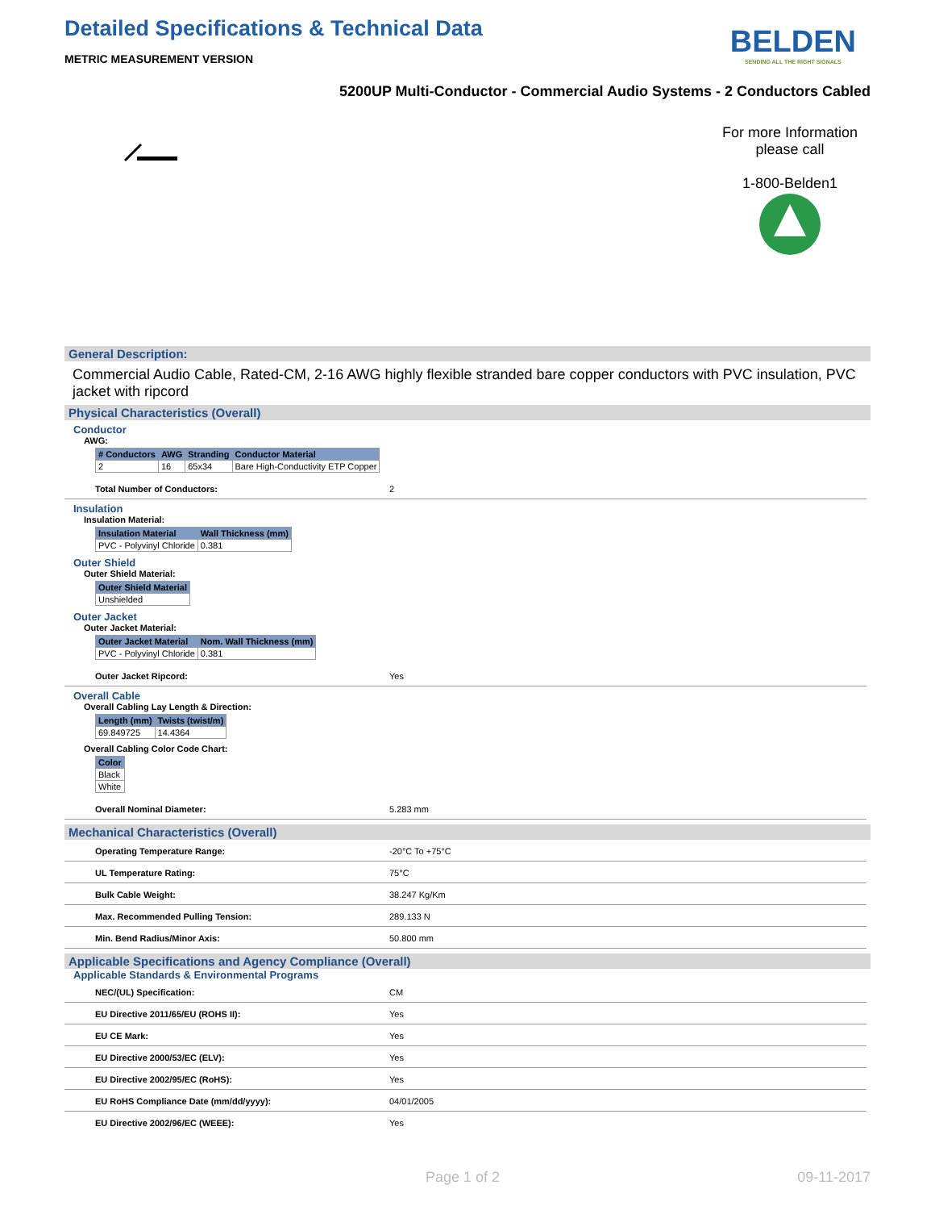BELDEN
SENDING ALL THE RIGHT SIGNALS
Detailed Specifications & Technical Data
METRIC MEASUREMENT VERSION
5200UP Multi-Conductor - Commercial Audio Systems - 2 Conductors Cabled
For more Information
please call
1-800-Belden1
General Description:
Commercial Audio Cable, Rated-CM, 2-16 AWG highly flexible stranded bare copper conductors with PVC insulation, PVC jacket with ripcord
Physical Characteristics (Overall)
Conductor
AWG:
| # Conductors | AWG | Stranding | Conductor Material |
| --- | --- | --- | --- |
| 2 | 16 | 65x34 | Bare High-Conductivity ETP Copper |
Total Number of Conductors: 2
Insulation
Insulation Material:
| Insulation Material | Wall Thickness (mm) |
| --- | --- |
| PVC - Polyvinyl Chloride | 0.381 |
Outer Shield
Outer Shield Material:
| Outer Shield Material |
| --- |
| Unshielded |
Outer Jacket
Outer Jacket Material:
| Outer Jacket Material | Nom. Wall Thickness (mm) |
| --- | --- |
| PVC - Polyvinyl Chloride | 0.381 |
Outer Jacket Ripcord: Yes
Overall Cable
Overall Cabling Lay Length & Direction:
| Length (mm) | Twists (twist/m) |
| --- | --- |
| 69.849725 | 14.4364 |
Overall Cabling Color Code Chart:
| Color |
| --- |
| Black |
| White |
Overall Nominal Diameter: 5.283 mm
Mechanical Characteristics (Overall)
Operating Temperature Range: -20°C To +75°C
UL Temperature Rating: 75°C
Bulk Cable Weight: 38.247 Kg/Km
Max. Recommended Pulling Tension: 289.133 N
Min. Bend Radius/Minor Axis: 50.800 mm
Applicable Specifications and Agency Compliance (Overall)
Applicable Standards & Environmental Programs
NEC/(UL) Specification: CM
EU Directive 2011/65/EU (ROHS II): Yes
EU CE Mark: Yes
EU Directive 2000/53/EC (ELV): Yes
EU Directive 2002/95/EC (RoHS): Yes
EU RoHS Compliance Date (mm/dd/yyyy): 04/01/2005
EU Directive 2002/96/EC (WEEE): Yes
Page 1 of 2 09-11-2017